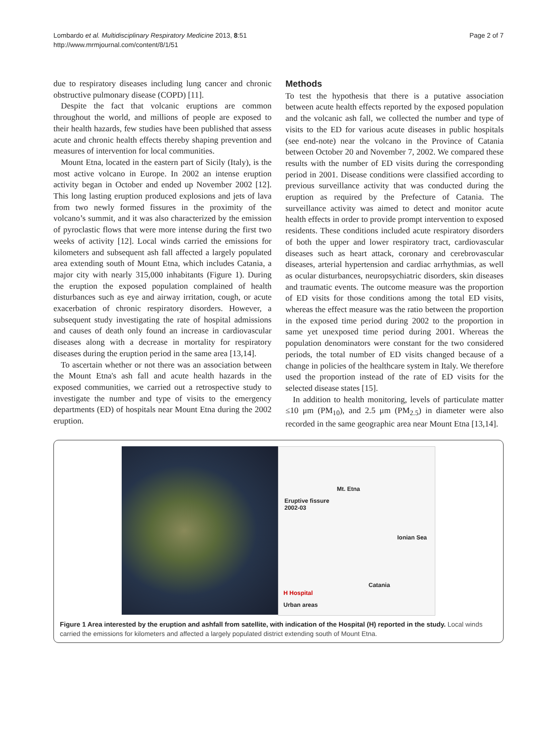Lombardo et al. Multidisciplinary Respiratory Medicine 2013, 8:51
http://www.mrmjournal.com/content/8/1/51
Page 2 of 7
due to respiratory diseases including lung cancer and chronic obstructive pulmonary disease (COPD) [11].
Despite the fact that volcanic eruptions are common throughout the world, and millions of people are exposed to their health hazards, few studies have been published that assess acute and chronic health effects thereby shaping prevention and measures of intervention for local communities.
Mount Etna, located in the eastern part of Sicily (Italy), is the most active volcano in Europe. In 2002 an intense eruption activity began in October and ended up November 2002 [12]. This long lasting eruption produced explosions and jets of lava from two newly formed fissures in the proximity of the volcano’s summit, and it was also characterized by the emission of pyroclastic flows that were more intense during the first two weeks of activity [12]. Local winds carried the emissions for kilometers and subsequent ash fall affected a largely populated area extending south of Mount Etna, which includes Catania, a major city with nearly 315,000 inhabitants (Figure 1). During the eruption the exposed population complained of health disturbances such as eye and airway irritation, cough, or acute exacerbation of chronic respiratory disorders. However, a subsequent study investigating the rate of hospital admissions and causes of death only found an increase in cardiovascular diseases along with a decrease in mortality for respiratory diseases during the eruption period in the same area [13,14].
To ascertain whether or not there was an association between the Mount Etna's ash fall and acute health hazards in the exposed communities, we carried out a retrospective study to investigate the number and type of visits to the emergency departments (ED) of hospitals near Mount Etna during the 2002 eruption.
Methods
To test the hypothesis that there is a putative association between acute health effects reported by the exposed population and the volcanic ash fall, we collected the number and type of visits to the ED for various acute diseases in public hospitals (see end-note) near the volcano in the Province of Catania between October 20 and November 7, 2002. We compared these results with the number of ED visits during the corresponding period in 2001. Disease conditions were classified according to previous surveillance activity that was conducted during the eruption as required by the Prefecture of Catania. The surveillance activity was aimed to detect and monitor acute health effects in order to provide prompt intervention to exposed residents. These conditions included acute respiratory disorders of both the upper and lower respiratory tract, cardiovascular diseases such as heart attack, coronary and cerebrovascular diseases, arterial hypertension and cardiac arrhythmias, as well as ocular disturbances, neuropsychiatric disorders, skin diseases and traumatic events. The outcome measure was the proportion of ED visits for those conditions among the total ED visits, whereas the effect measure was the ratio between the proportion in the exposed time period during 2002 to the proportion in same yet unexposed time period during 2001. Whereas the population denominators were constant for the two considered periods, the total number of ED visits changed because of a change in policies of the healthcare system in Italy. We therefore used the proportion instead of the rate of ED visits for the selected disease states [15].
In addition to health monitoring, levels of particulate matter ≤10 μm (PM<sub>10</sub>), and 2.5 μm (PM<sub>2.5</sub>) in diameter were also recorded in the same geographic area near Mount Etna [13,14].
Mt. Etna
Eruptive fissure
2002-03
Ionian Sea
Catania
H Hospital
Urban areas
Figure 1 Area interested by the eruption and ashfall from satellite, with indication of the Hospital (H) reported in the study. Local winds carried the emissions for kilometers and affected a largely populated district extending south of Mount Etna.